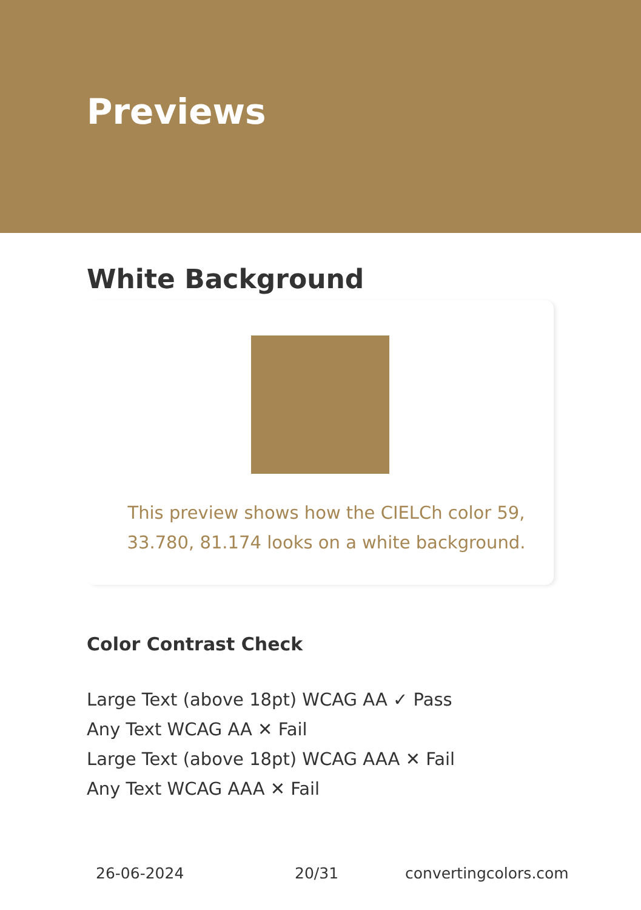Previews
White Background
This preview shows how the CIELCh color 59, 33.780, 81.174 looks on a white background.
Color Contrast Check
Large Text (above 18pt) WCAG AA ✓ Pass
Any Text WCAG AA ✕ Fail
Large Text (above 18pt) WCAG AAA ✕ Fail
Any Text WCAG AAA ✕ Fail
26-06-2024 20/31 convertingcolors.com